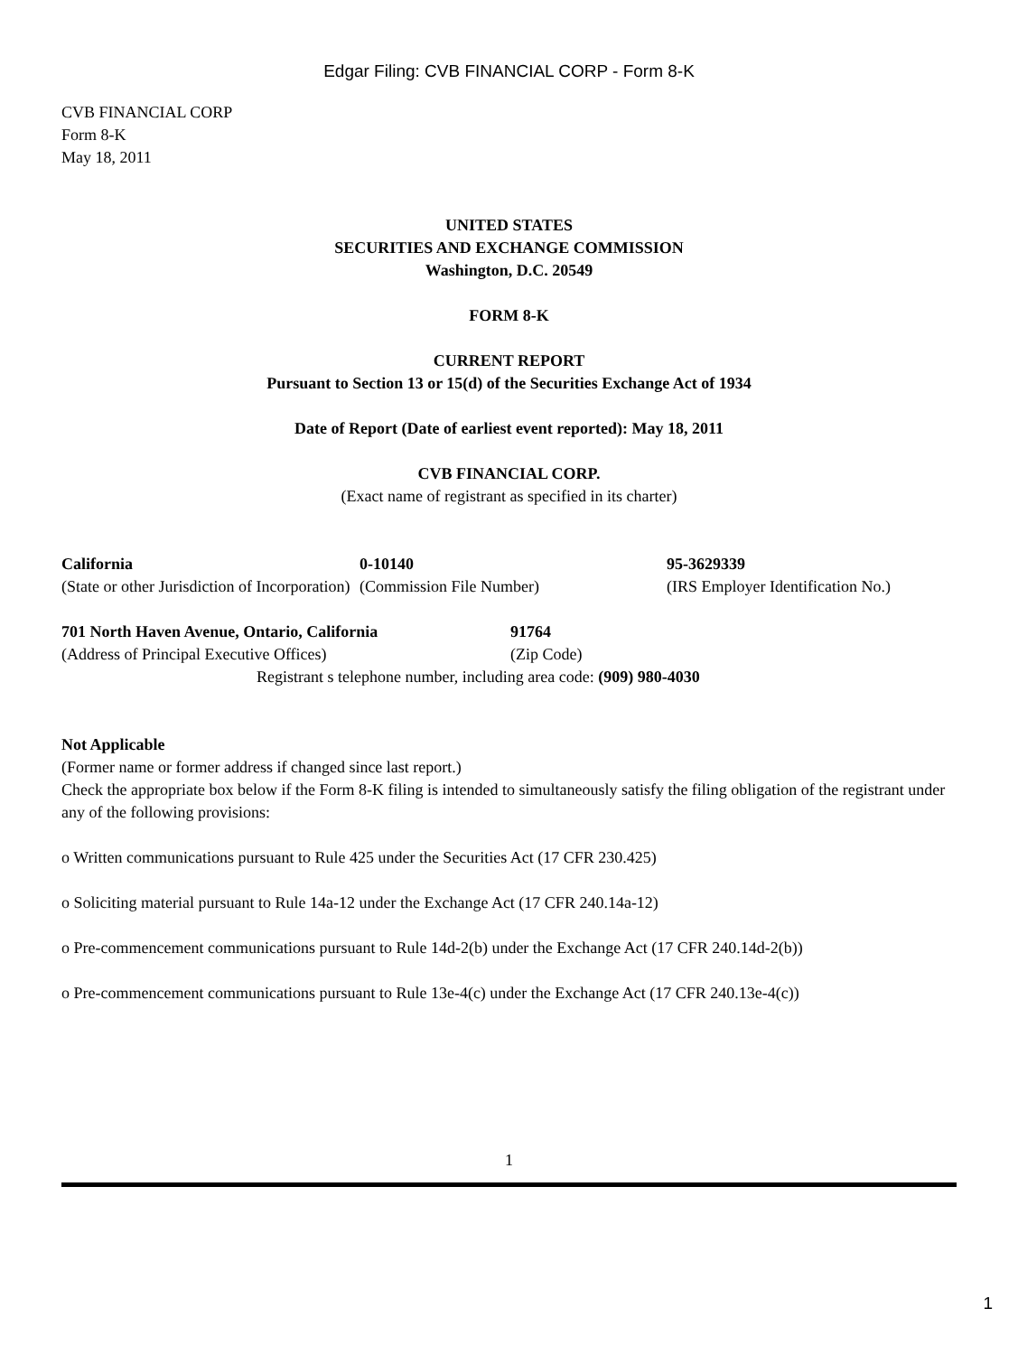Edgar Filing: CVB FINANCIAL CORP - Form 8-K
CVB FINANCIAL CORP
Form 8-K
May 18, 2011
UNITED STATES
SECURITIES AND EXCHANGE COMMISSION
Washington, D.C. 20549
FORM 8-K
CURRENT REPORT
Pursuant to Section 13 or 15(d) of the Securities Exchange Act of 1934
Date of Report (Date of earliest event reported): May 18, 2011
CVB FINANCIAL CORP.
(Exact name of registrant as specified in its charter)
| California | 0-10140 | 95-3629339 |
| (State or other Jurisdiction of Incorporation) | (Commission File Number) | (IRS Employer Identification No.) |
| 701 North Haven Avenue, Ontario, California | 91764 |
| (Address of Principal Executive Offices) | (Zip Code) |
Registrant s telephone number, including area code: (909) 980-4030
Not Applicable
(Former name or former address if changed since last report.)
Check the appropriate box below if the Form 8-K filing is intended to simultaneously satisfy the filing obligation of the registrant under any of the following provisions:
o Written communications pursuant to Rule 425 under the Securities Act (17 CFR 230.425)
o Soliciting material pursuant to Rule 14a-12 under the Exchange Act (17 CFR 240.14a-12)
o Pre-commencement communications pursuant to Rule 14d-2(b) under the Exchange Act (17 CFR 240.14d-2(b))
o Pre-commencement communications pursuant to Rule 13e-4(c) under the Exchange Act (17 CFR 240.13e-4(c))
1
1